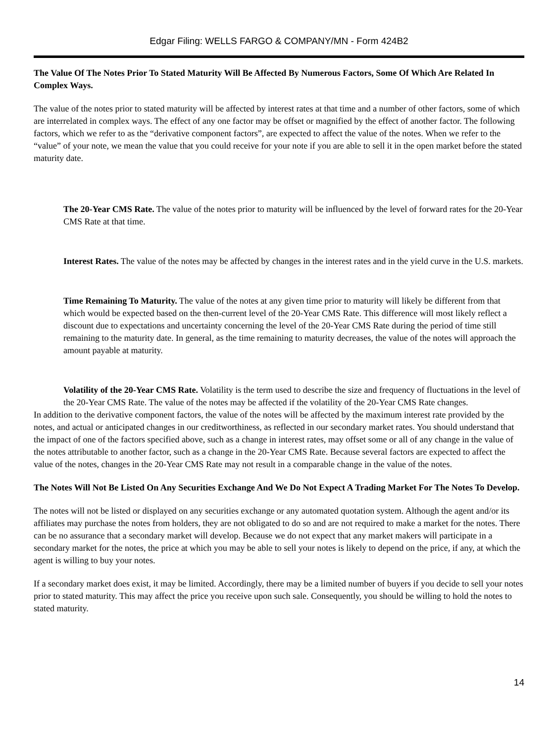Edgar Filing: WELLS FARGO & COMPANY/MN - Form 424B2
The Value Of The Notes Prior To Stated Maturity Will Be Affected By Numerous Factors, Some Of Which Are Related In Complex Ways.
The value of the notes prior to stated maturity will be affected by interest rates at that time and a number of other factors, some of which are interrelated in complex ways. The effect of any one factor may be offset or magnified by the effect of another factor. The following factors, which we refer to as the “derivative component factors”, are expected to affect the value of the notes. When we refer to the “value” of your note, we mean the value that you could receive for your note if you are able to sell it in the open market before the stated maturity date.
The 20-Year CMS Rate. The value of the notes prior to maturity will be influenced by the level of forward rates for the 20-Year CMS Rate at that time.
Interest Rates. The value of the notes may be affected by changes in the interest rates and in the yield curve in the U.S. markets.
Time Remaining To Maturity. The value of the notes at any given time prior to maturity will likely be different from that which would be expected based on the then-current level of the 20-Year CMS Rate. This difference will most likely reflect a discount due to expectations and uncertainty concerning the level of the 20-Year CMS Rate during the period of time still remaining to the maturity date. In general, as the time remaining to maturity decreases, the value of the notes will approach the amount payable at maturity.
Volatility of the 20-Year CMS Rate. Volatility is the term used to describe the size and frequency of fluctuations in the level of the 20-Year CMS Rate. The value of the notes may be affected if the volatility of the 20-Year CMS Rate changes.
In addition to the derivative component factors, the value of the notes will be affected by the maximum interest rate provided by the notes, and actual or anticipated changes in our creditworthiness, as reflected in our secondary market rates. You should understand that the impact of one of the factors specified above, such as a change in interest rates, may offset some or all of any change in the value of the notes attributable to another factor, such as a change in the 20-Year CMS Rate. Because several factors are expected to affect the value of the notes, changes in the 20-Year CMS Rate may not result in a comparable change in the value of the notes.
The Notes Will Not Be Listed On Any Securities Exchange And We Do Not Expect A Trading Market For The Notes To Develop.
The notes will not be listed or displayed on any securities exchange or any automated quotation system. Although the agent and/or its affiliates may purchase the notes from holders, they are not obligated to do so and are not required to make a market for the notes. There can be no assurance that a secondary market will develop. Because we do not expect that any market makers will participate in a secondary market for the notes, the price at which you may be able to sell your notes is likely to depend on the price, if any, at which the agent is willing to buy your notes.
If a secondary market does exist, it may be limited. Accordingly, there may be a limited number of buyers if you decide to sell your notes prior to stated maturity. This may affect the price you receive upon such sale. Consequently, you should be willing to hold the notes to stated maturity.
14